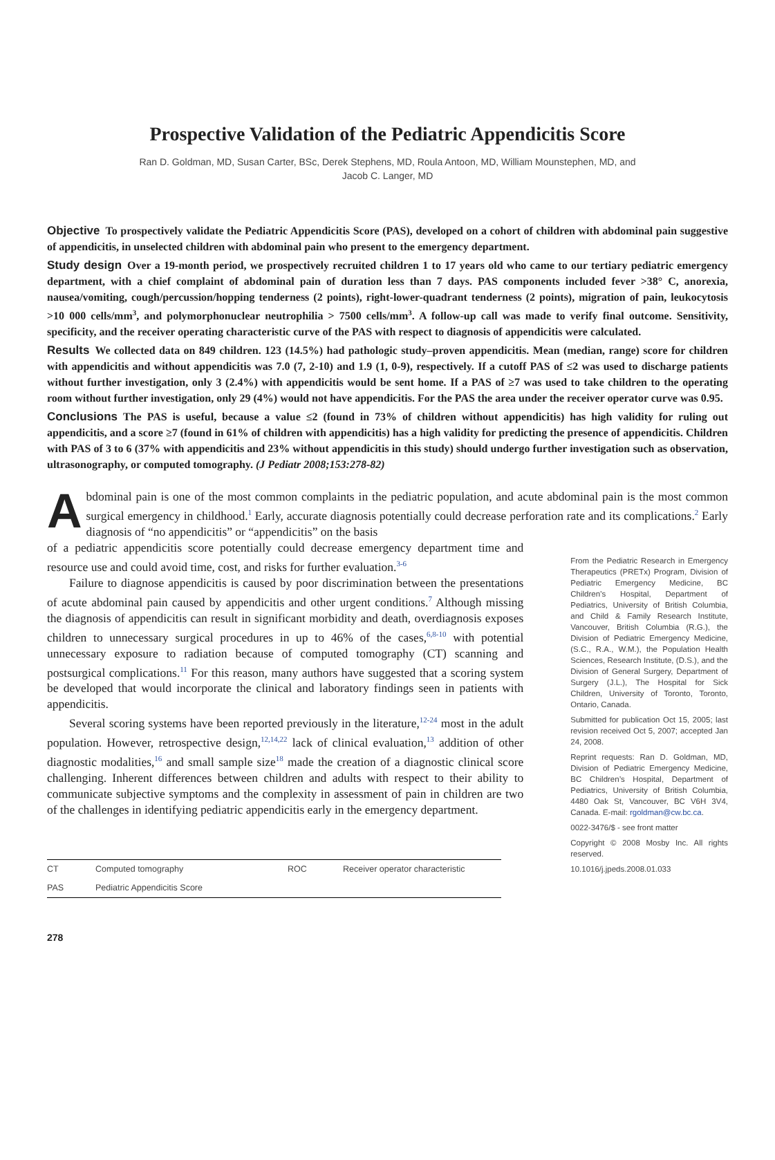Prospective Validation of the Pediatric Appendicitis Score
Ran D. Goldman, MD, Susan Carter, BSc, Derek Stephens, MD, Roula Antoon, MD, William Mounstephen, MD, and
Jacob C. Langer, MD
Objective To prospectively validate the Pediatric Appendicitis Score (PAS), developed on a cohort of children with abdominal pain suggestive of appendicitis, in unselected children with abdominal pain who present to the emergency department.
Study design Over a 19-month period, we prospectively recruited children 1 to 17 years old who came to our tertiary pediatric emergency department, with a chief complaint of abdominal pain of duration less than 7 days. PAS components included fever >38° C, anorexia, nausea/vomiting, cough/percussion/hopping tenderness (2 points), right-lower-quadrant tenderness (2 points), migration of pain, leukocytosis >10 000 cells/mm<sup>3</sup>, and polymorphonuclear neutrophilia > 7500 cells/mm<sup>3</sup>. A follow-up call was made to verify final outcome. Sensitivity, specificity, and the receiver operating characteristic curve of the PAS with respect to diagnosis of appendicitis were calculated.
Results We collected data on 849 children. 123 (14.5%) had pathologic study–proven appendicitis. Mean (median, range) score for children with appendicitis and without appendicitis was 7.0 (7, 2-10) and 1.9 (1, 0-9), respectively. If a cutoff PAS of ≤2 was used to discharge patients without further investigation, only 3 (2.4%) with appendicitis would be sent home. If a PAS of ≥7 was used to take children to the operating room without further investigation, only 29 (4%) would not have appendicitis. For the PAS the area under the receiver operator curve was 0.95.
Conclusions The PAS is useful, because a value ≤2 (found in 73% of children without appendicitis) has high validity for ruling out appendicitis, and a score ≥7 (found in 61% of children with appendicitis) has a high validity for predicting the presence of appendicitis. Children with PAS of 3 to 6 (37% with appendicitis and 23% without appendicitis in this study) should undergo further investigation such as observation, ultrasonography, or computed tomography. (J Pediatr 2008;153:278-82)
Abdominal pain is one of the most common complaints in the pediatric population, and acute abdominal pain is the most common surgical emergency in childhood.<sup>1</sup> Early, accurate diagnosis potentially could decrease perforation rate and its complications.<sup>2</sup> Early diagnosis of “no appendicitis” or “appendicitis” on the basis
of a pediatric appendicitis score potentially could decrease emergency department time and resource use and could avoid time, cost, and risks for further evaluation.<sup>3-6</sup>
Failure to diagnose appendicitis is caused by poor discrimination between the presentations of acute abdominal pain caused by appendicitis and other urgent conditions.<sup>7</sup> Although missing the diagnosis of appendicitis can result in significant morbidity and death, overdiagnosis exposes children to unnecessary surgical procedures in up to 46% of the cases,<sup>6,8-10</sup> with potential unnecessary exposure to radiation because of computed tomography (CT) scanning and postsurgical complications.<sup>11</sup> For this reason, many authors have suggested that a scoring system be developed that would incorporate the clinical and laboratory findings seen in patients with appendicitis.
Several scoring systems have been reported previously in the literature,<sup>12-24</sup> most in the adult population. However, retrospective design,<sup>12,14,22</sup> lack of clinical evaluation,<sup>13</sup> addition of other diagnostic modalities,<sup>16</sup> and small sample size<sup>18</sup> made the creation of a diagnostic clinical score challenging. Inherent differences between children and adults with respect to their ability to communicate subjective symptoms and the complexity in assessment of pain in children are two of the challenges in identifying pediatric appendicitis early in the emergency department.
| CT | Computed tomography | ROC | Receiver operator characteristic |
| PAS | Pediatric Appendicitis Score | | |
278
From the Pediatric Research in Emergency Therapeutics (PRETx) Program, Division of Pediatric Emergency Medicine, BC Children’s Hospital, Department of Pediatrics, University of British Columbia, and Child & Family Research Institute, Vancouver, British Columbia (R.G.), the Division of Pediatric Emergency Medicine, (S.C., R.A., W.M.), the Population Health Sciences, Research Institute, (D.S.), and the Division of General Surgery, Department of Surgery (J.L.), The Hospital for Sick Children, University of Toronto, Toronto, Ontario, Canada.
Submitted for publication Oct 15, 2005; last revision received Oct 5, 2007; accepted Jan 24, 2008.
Reprint requests: Ran D. Goldman, MD, Division of Pediatric Emergency Medicine, BC Children’s Hospital, Department of Pediatrics, University of British Columbia, 4480 Oak St, Vancouver, BC V6H 3V4, Canada. E-mail: rgoldman@cw.bc.ca.
0022-3476/$ - see front matter
Copyright © 2008 Mosby Inc. All rights reserved.
10.1016/j.jpeds.2008.01.033